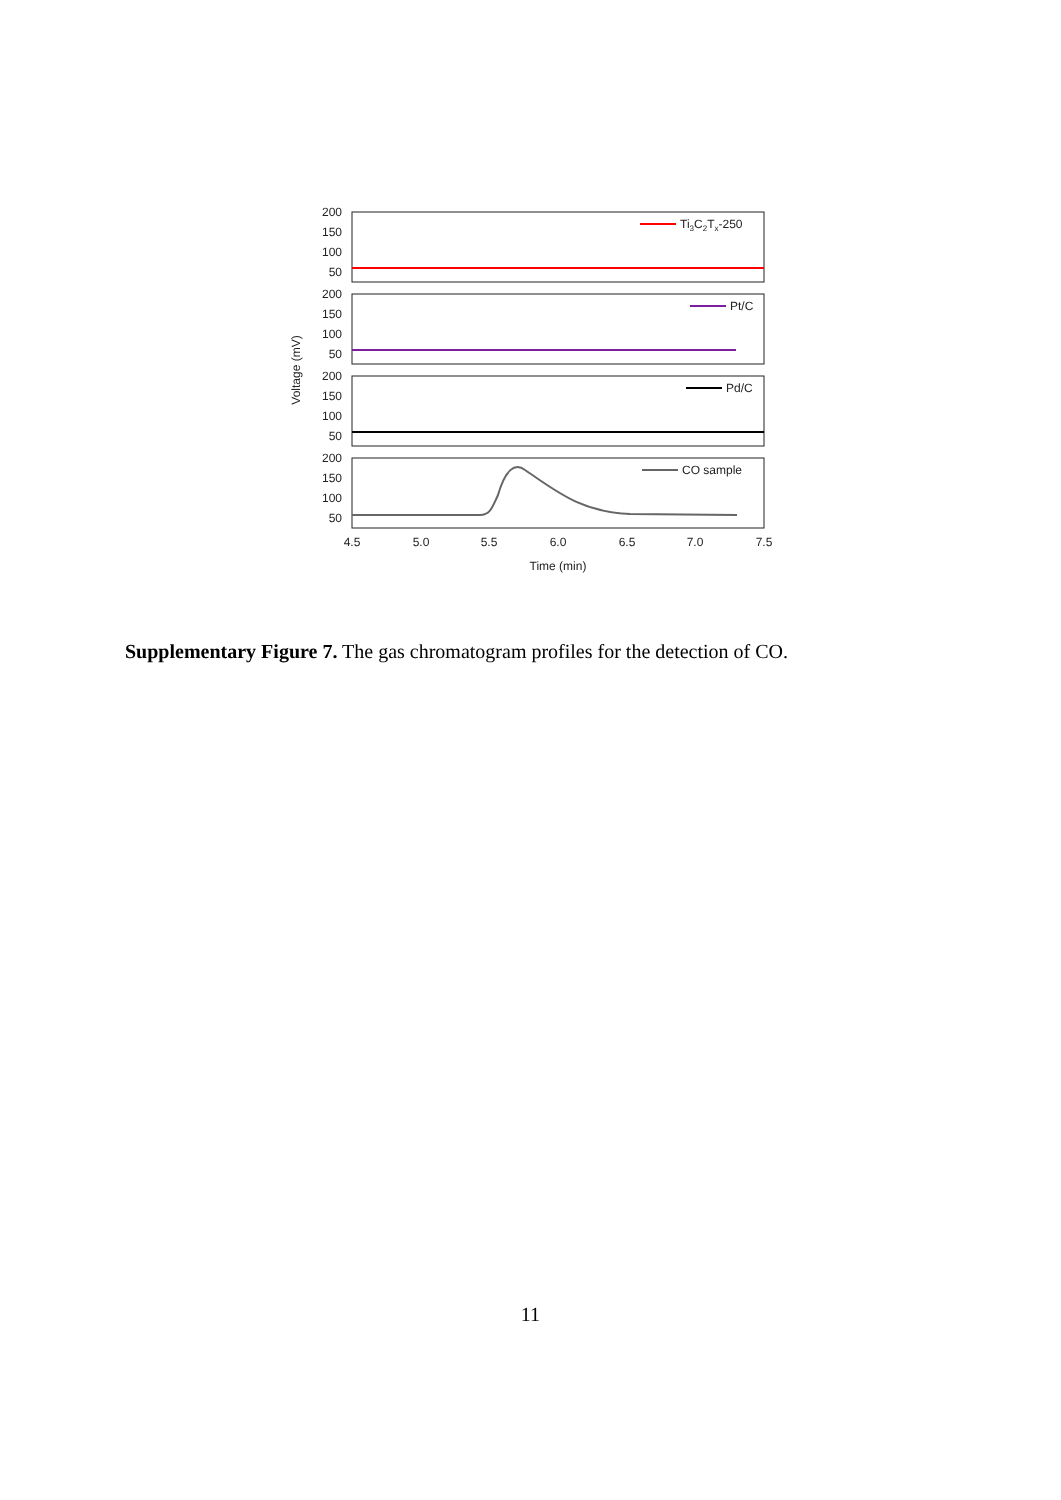200
150
100
50
200
150
100
50
200
150
100
50
200
150
100
50
Ti3C2Tx-250
Pt/C
Pd/C
CO sample
4.5
5.0
5.5
6.0
6.5
7.0
7.5
Time (min)
Voltage (mV)
Supplementary Figure 7. The gas chromatogram profiles for the detection of CO.
11